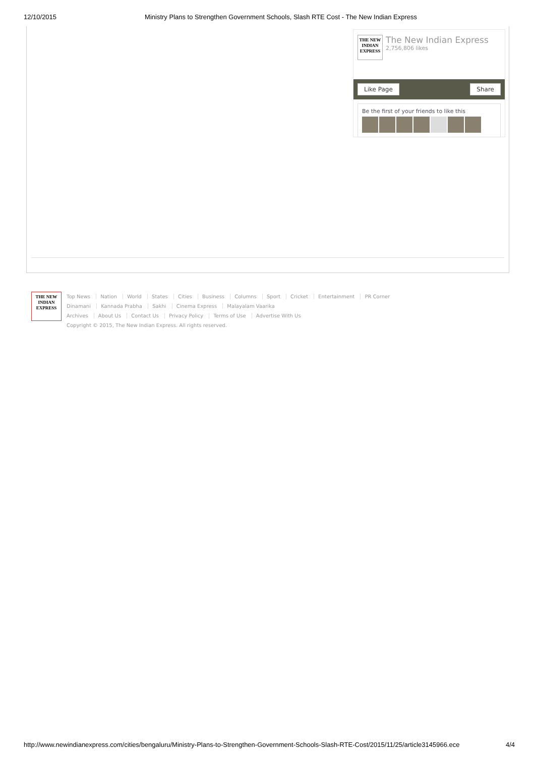12/10/2015 Ministry Plans to Strengthen Government Schools, Slash RTE Cost - The New Indian Express
THE NEW
INDIAN
EXPRESS
The New Indian Express
2,756,806 likes
Like Page Share
Be the first of your friends to like this
THE NEW
INDIAN
EXPRESS
Top News Nation World States Cities Business Columns Sport Cricket Entertainment PR Corner
Dinamani Kannada Prabha Sakhi Cinema Express Malayalam Vaarika
Archives About Us Contact Us Privacy Policy Terms of Use Advertise With Us
Copyright © 2015, The New Indian Express. All rights reserved.
http://www.newindianexpress.com/cities/bengaluru/Ministry-Plans-to-Strengthen-Government-Schools-Slash-RTE-Cost/2015/11/25/article3145966.ece 4/4